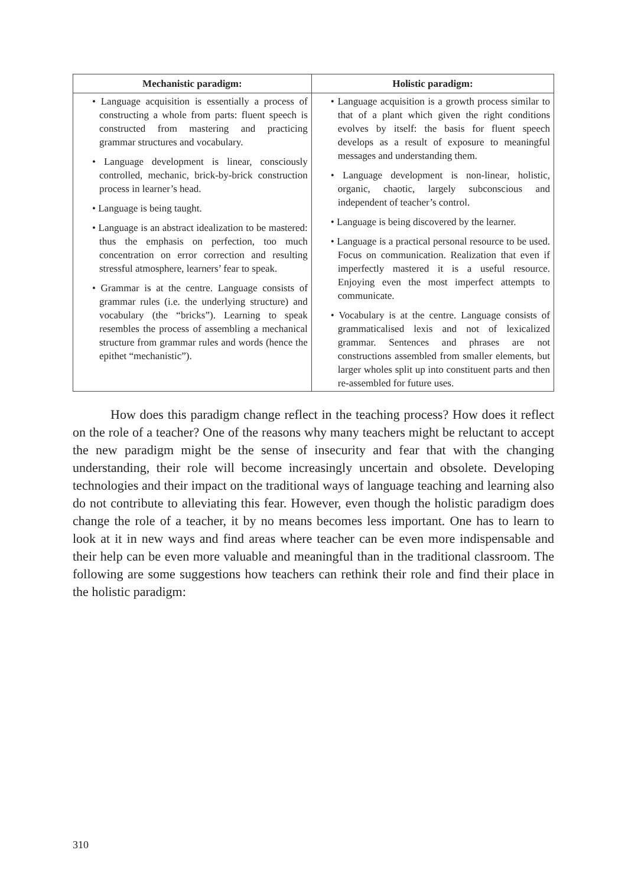| Mechanistic paradigm: | Holistic paradigm: |
| --- | --- |
| • Language acquisition is essentially a process of constructing a whole from parts: fluent speech is constructed from mastering and practicing grammar structures and vocabulary. • Language development is linear, consciously controlled, mechanic, brick-by-brick construction process in learner’s head. • Language is being taught. • Language is an abstract idealization to be mastered: thus the emphasis on perfection, too much concentration on error correction and resulting stressful atmosphere, learners’ fear to speak. • Grammar is at the centre. Language consists of grammar rules (i.e. the underlying structure) and vocabulary (the “bricks”). Learning to speak resembles the process of assembling a mechanical structure from grammar rules and words (hence the epithet “mechanistic”). | • Language acquisition is a growth process similar to that of a plant which given the right conditions evolves by itself: the basis for fluent speech develops as a result of exposure to meaningful messages and understanding them. • Language development is non-linear, holistic, organic, chaotic, largely subconscious and independent of teacher’s control. • Language is being discovered by the learner. • Language is a practical personal resource to be used. Focus on communication. Realization that even if imperfectly mastered it is a useful resource. Enjoying even the most imperfect attempts to communicate. • Vocabulary is at the centre. Language consists of grammaticalised lexis and not of lexicalized grammar. Sentences and phrases are not constructions assembled from smaller elements, but larger wholes split up into constituent parts and then re-assembled for future uses. |
How does this paradigm change reflect in the teaching process? How does it reflect on the role of a teacher? One of the reasons why many teachers might be reluctant to accept the new paradigm might be the sense of insecurity and fear that with the changing understanding, their role will become increasingly uncertain and obsolete. Developing technologies and their impact on the traditional ways of language teaching and learning also do not contribute to alleviating this fear. However, even though the holistic paradigm does change the role of a teacher, it by no means becomes less important. One has to learn to look at it in new ways and find areas where teacher can be even more indispensable and their help can be even more valuable and meaningful than in the traditional classroom. The following are some suggestions how teachers can rethink their role and find their place in the holistic paradigm:
310